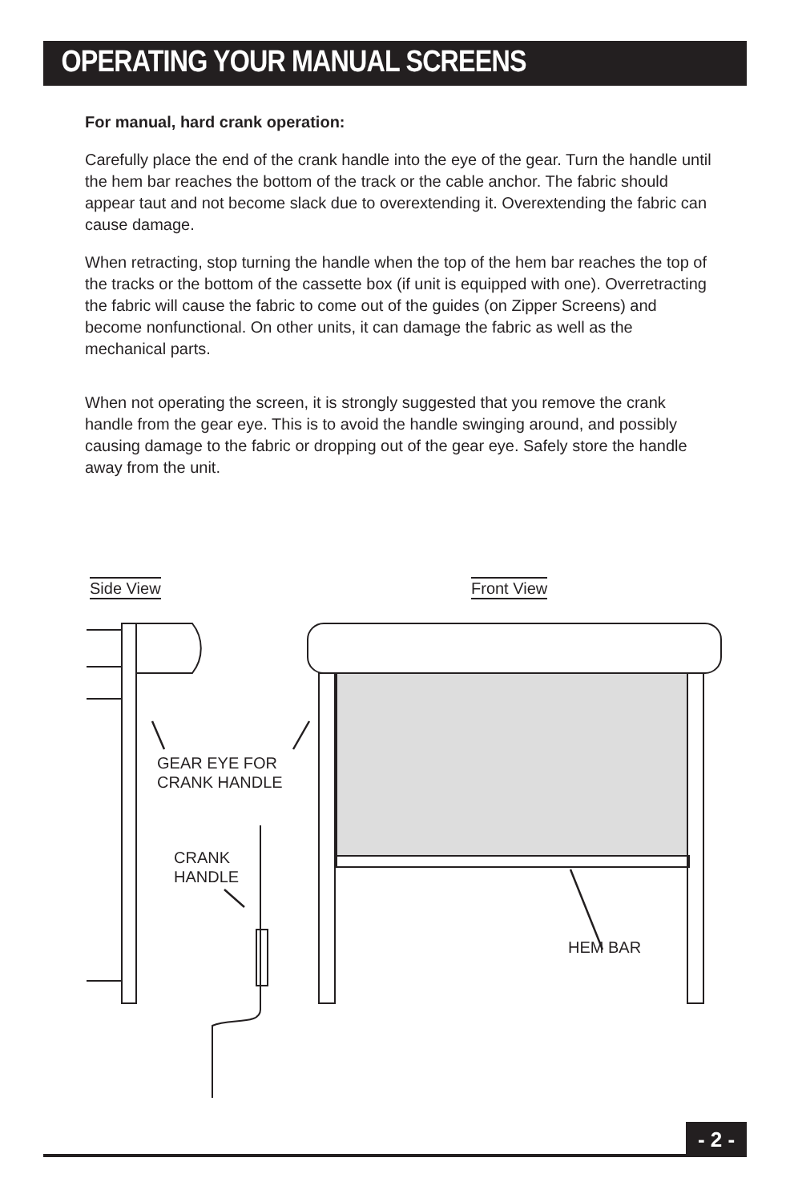OPERATING YOUR MANUAL SCREENS
For manual, hard crank operation:
Carefully place the end of the crank handle into the eye of the gear. Turn the handle until the hem bar reaches the bottom of the track or the cable anchor. The fabric should appear taut and not become slack due to overextending it. Overextending the fabric can cause damage.
When retracting, stop turning the handle when the top of the hem bar reaches the top of the tracks or the bottom of the cassette box (if unit is equipped with one). Overretracting the fabric will cause the fabric to come out of the guides (on Zipper Screens) and become nonfunctional. On other units, it can damage the fabric as well as the mechanical parts.
When not operating the screen, it is strongly suggested that you remove the crank handle from the gear eye. This is to avoid the handle swinging around, and possibly causing damage to the fabric or dropping out of the gear eye. Safely store the handle away from the unit.
Side View Front View
GEAR EYE FOR
CRANK HANDLE
CRANK
HANDLE
HEM BAR
- 2 -